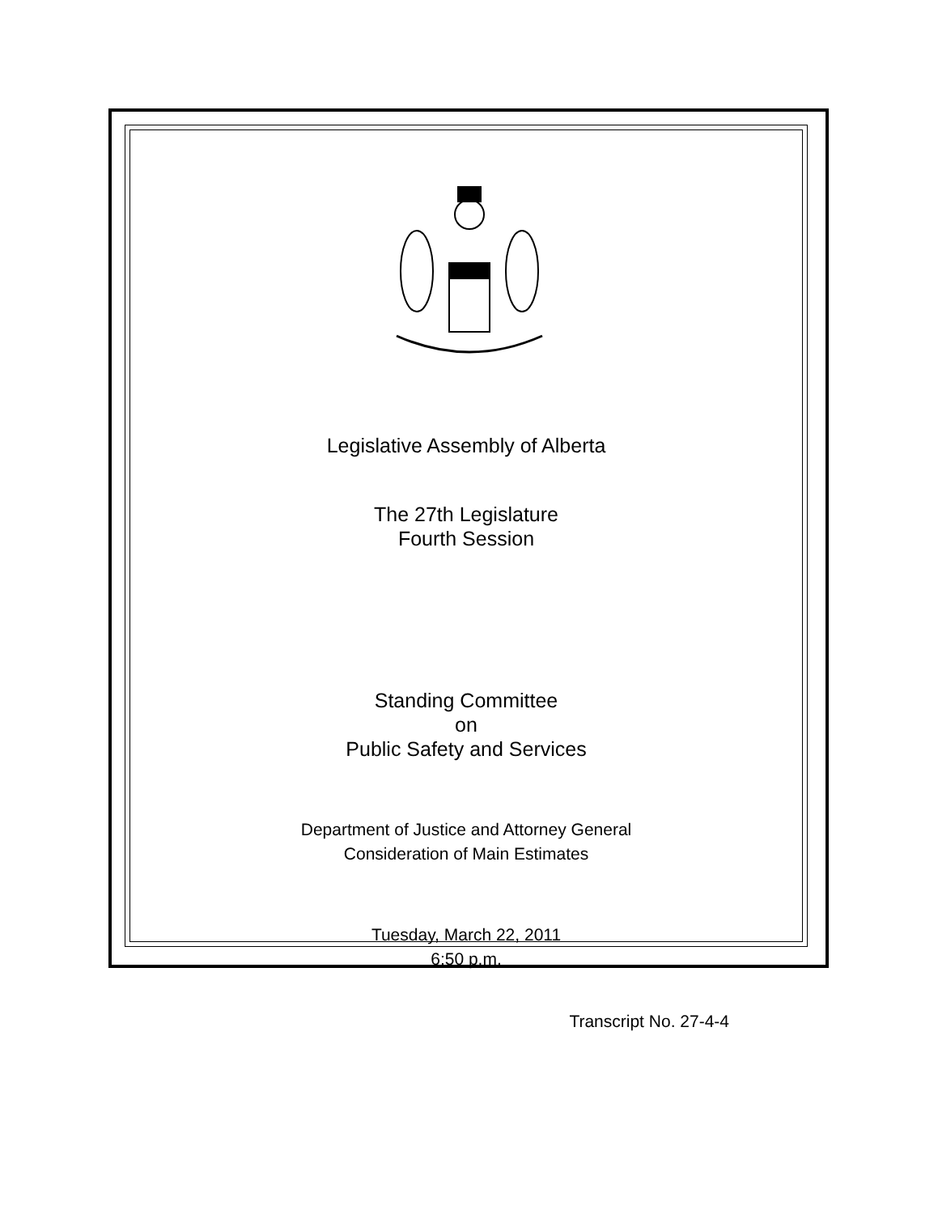Legislative Assembly of Alberta
The 27th Legislature
Fourth Session
Standing Committee
on
Public Safety and Services
Department of Justice and Attorney General
Consideration of Main Estimates
Tuesday, March 22, 2011
6:50 p.m.
Transcript No. 27-4-4